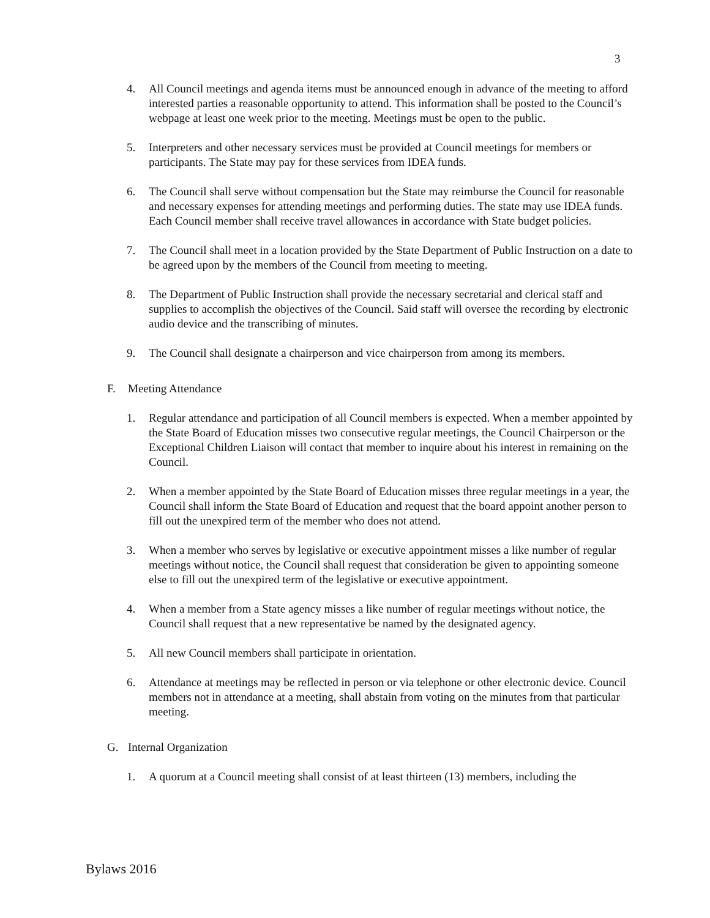3
4. All Council meetings and agenda items must be announced enough in advance of the meeting to afford interested parties a reasonable opportunity to attend. This information shall be posted to the Council’s webpage at least one week prior to the meeting. Meetings must be open to the public.
5. Interpreters and other necessary services must be provided at Council meetings for members or participants. The State may pay for these services from IDEA funds.
6. The Council shall serve without compensation but the State may reimburse the Council for reasonable and necessary expenses for attending meetings and performing duties. The state may use IDEA funds. Each Council member shall receive travel allowances in accordance with State budget policies.
7. The Council shall meet in a location provided by the State Department of Public Instruction on a date to be agreed upon by the members of the Council from meeting to meeting.
8. The Department of Public Instruction shall provide the necessary secretarial and clerical staff and supplies to accomplish the objectives of the Council. Said staff will oversee the recording by electronic audio device and the transcribing of minutes.
9. The Council shall designate a chairperson and vice chairperson from among its members.
F. Meeting Attendance
1. Regular attendance and participation of all Council members is expected. When a member appointed by the State Board of Education misses two consecutive regular meetings, the Council Chairperson or the Exceptional Children Liaison will contact that member to inquire about his interest in remaining on the Council.
2. When a member appointed by the State Board of Education misses three regular meetings in a year, the Council shall inform the State Board of Education and request that the board appoint another person to fill out the unexpired term of the member who does not attend.
3. When a member who serves by legislative or executive appointment misses a like number of regular meetings without notice, the Council shall request that consideration be given to appointing someone else to fill out the unexpired term of the legislative or executive appointment.
4. When a member from a State agency misses a like number of regular meetings without notice, the Council shall request that a new representative be named by the designated agency.
5. All new Council members shall participate in orientation.
6. Attendance at meetings may be reflected in person or via telephone or other electronic device. Council members not in attendance at a meeting, shall abstain from voting on the minutes from that particular meeting.
G. Internal Organization
1. A quorum at a Council meeting shall consist of at least thirteen (13) members, including the
Bylaws 2016